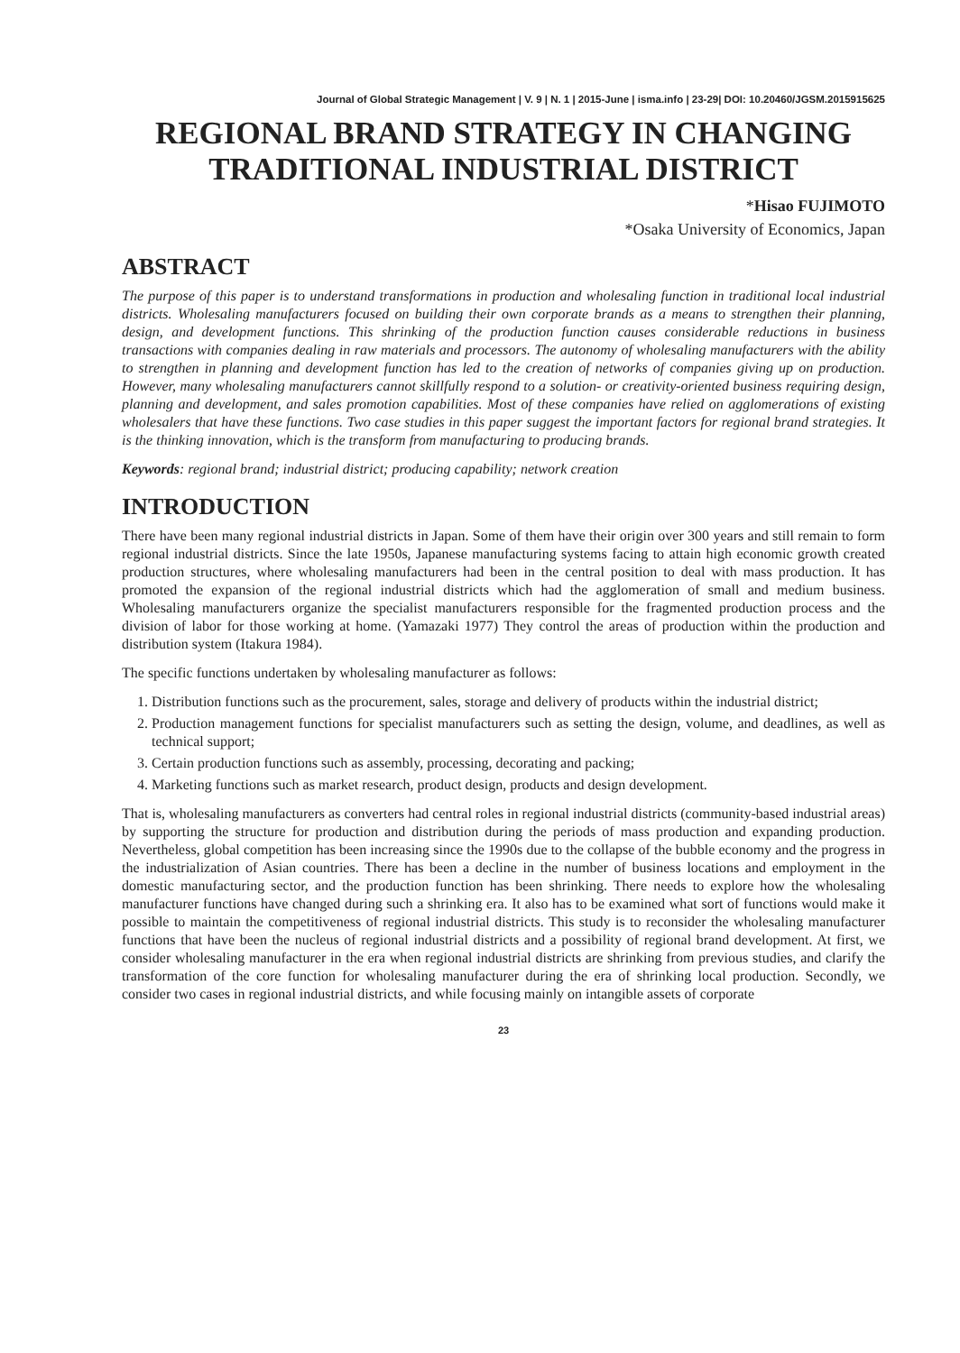Journal of Global Strategic Management | V. 9 | N. 1 | 2015-June | isma.info | 23-29| DOI: 10.20460/JGSM.2015915625
REGIONAL BRAND STRATEGY IN CHANGING TRADITIONAL INDUSTRIAL DISTRICT
*Hisao FUJIMOTO
*Osaka University of Economics, Japan
ABSTRACT
The purpose of this paper is to understand transformations in production and wholesaling function in traditional local industrial districts. Wholesaling manufacturers focused on building their own corporate brands as a means to strengthen their planning, design, and development functions. This shrinking of the production function causes considerable reductions in business transactions with companies dealing in raw materials and processors. The autonomy of wholesaling manufacturers with the ability to strengthen in planning and development function has led to the creation of networks of companies giving up on production. However, many wholesaling manufacturers cannot skillfully respond to a solution- or creativity-oriented business requiring design, planning and development, and sales promotion capabilities. Most of these companies have relied on agglomerations of existing wholesalers that have these functions. Two case studies in this paper suggest the important factors for regional brand strategies. It is the thinking innovation, which is the transform from manufacturing to producing brands.
Keywords: regional brand; industrial district; producing capability; network creation
INTRODUCTION
There have been many regional industrial districts in Japan. Some of them have their origin over 300 years and still remain to form regional industrial districts. Since the late 1950s, Japanese manufacturing systems facing to attain high economic growth created production structures, where wholesaling manufacturers had been in the central position to deal with mass production. It has promoted the expansion of the regional industrial districts which had the agglomeration of small and medium business. Wholesaling manufacturers organize the specialist manufacturers responsible for the fragmented production process and the division of labor for those working at home. (Yamazaki 1977) They control the areas of production within the production and distribution system (Itakura 1984).
The specific functions undertaken by wholesaling manufacturer as follows:
1. Distribution functions such as the procurement, sales, storage and delivery of products within the industrial district;
2. Production management functions for specialist manufacturers such as setting the design, volume, and deadlines, as well as technical support;
3. Certain production functions such as assembly, processing, decorating and packing;
4. Marketing functions such as market research, product design, products and design development.
That is, wholesaling manufacturers as converters had central roles in regional industrial districts (community-based industrial areas) by supporting the structure for production and distribution during the periods of mass production and expanding production. Nevertheless, global competition has been increasing since the 1990s due to the collapse of the bubble economy and the progress in the industrialization of Asian countries. There has been a decline in the number of business locations and employment in the domestic manufacturing sector, and the production function has been shrinking. There needs to explore how the wholesaling manufacturer functions have changed during such a shrinking era. It also has to be examined what sort of functions would make it possible to maintain the competitiveness of regional industrial districts. This study is to reconsider the wholesaling manufacturer functions that have been the nucleus of regional industrial districts and a possibility of regional brand development. At first, we consider wholesaling manufacturer in the era when regional industrial districts are shrinking from previous studies, and clarify the transformation of the core function for wholesaling manufacturer during the era of shrinking local production. Secondly, we consider two cases in regional industrial districts, and while focusing mainly on intangible assets of corporate
23